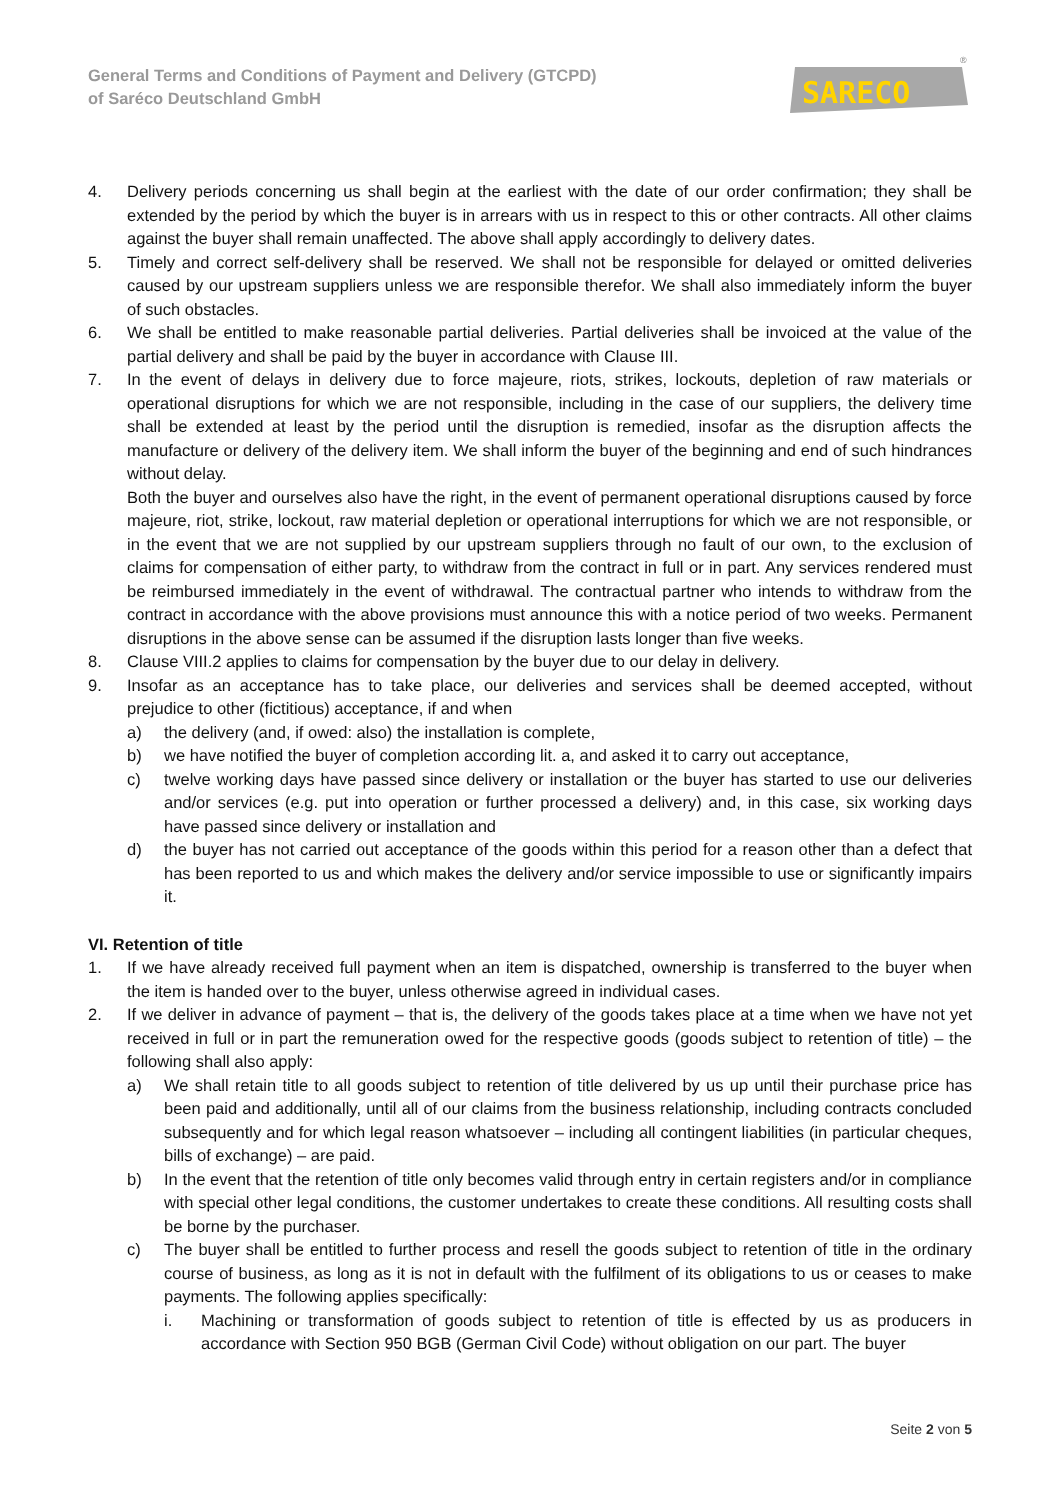General Terms and Conditions of Payment and Delivery (GTCPD)
of Saréco Deutschland GmbH
SARECO
®
4. Delivery periods concerning us shall begin at the earliest with the date of our order confirmation; they shall be extended by the period by which the buyer is in arrears with us in respect to this or other contracts. All other claims against the buyer shall remain unaffected. The above shall apply accordingly to delivery dates.
5. Timely and correct self-delivery shall be reserved. We shall not be responsible for delayed or omitted deliveries caused by our upstream suppliers unless we are responsible therefor. We shall also immediately inform the buyer of such obstacles.
6. We shall be entitled to make reasonable partial deliveries. Partial deliveries shall be invoiced at the value of the partial delivery and shall be paid by the buyer in accordance with Clause III.
7. In the event of delays in delivery due to force majeure, riots, strikes, lockouts, depletion of raw materials or operational disruptions for which we are not responsible, including in the case of our suppliers, the delivery time shall be extended at least by the period until the disruption is remedied, insofar as the disruption affects the manufacture or delivery of the delivery item. We shall inform the buyer of the beginning and end of such hindrances without delay.
Both the buyer and ourselves also have the right, in the event of permanent operational disruptions caused by force majeure, riot, strike, lockout, raw material depletion or operational interruptions for which we are not responsible, or in the event that we are not supplied by our upstream suppliers through no fault of our own, to the exclusion of claims for compensation of either party, to withdraw from the contract in full or in part. Any services rendered must be reimbursed immediately in the event of withdrawal. The contractual partner who intends to withdraw from the contract in accordance with the above provisions must announce this with a notice period of two weeks. Permanent disruptions in the above sense can be assumed if the disruption lasts longer than five weeks.
8. Clause VIII.2 applies to claims for compensation by the buyer due to our delay in delivery.
9. Insofar as an acceptance has to take place, our deliveries and services shall be deemed accepted, without prejudice to other (fictitious) acceptance, if and when
a) the delivery (and, if owed: also) the installation is complete,
b) we have notified the buyer of completion according lit. a, and asked it to carry out acceptance,
c) twelve working days have passed since delivery or installation or the buyer has started to use our deliveries and/or services (e.g. put into operation or further processed a delivery) and, in this case, six working days have passed since delivery or installation and
d) the buyer has not carried out acceptance of the goods within this period for a reason other than a defect that has been reported to us and which makes the delivery and/or service impossible to use or significantly impairs it.
VI. Retention of title
1. If we have already received full payment when an item is dispatched, ownership is transferred to the buyer when the item is handed over to the buyer, unless otherwise agreed in individual cases.
2. If we deliver in advance of payment – that is, the delivery of the goods takes place at a time when we have not yet received in full or in part the remuneration owed for the respective goods (goods subject to retention of title) – the following shall also apply:
a) We shall retain title to all goods subject to retention of title delivered by us up until their purchase price has been paid and additionally, until all of our claims from the business relationship, including contracts concluded subsequently and for which legal reason whatsoever – including all contingent liabilities (in particular cheques, bills of exchange) – are paid.
b) In the event that the retention of title only becomes valid through entry in certain registers and/or in compliance with special other legal conditions, the customer undertakes to create these conditions. All resulting costs shall be borne by the purchaser.
c) The buyer shall be entitled to further process and resell the goods subject to retention of title in the ordinary course of business, as long as it is not in default with the fulfilment of its obligations to us or ceases to make payments. The following applies specifically:
i. Machining or transformation of goods subject to retention of title is effected by us as producers in accordance with Section 950 BGB (German Civil Code) without obligation on our part. The buyer
Seite 2 von 5